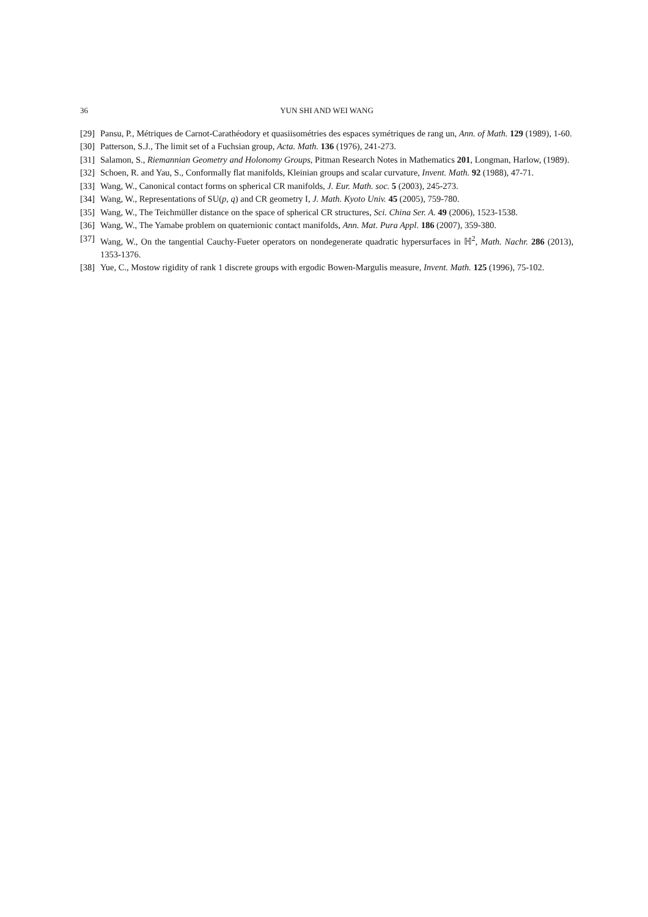36 YUN SHI AND WEI WANG
[29] Pansu, P., Métriques de Carnot-Carathéodory et quasiisométries des espaces symétriques de rang un, Ann. of Math. 129 (1989), 1-60.
[30] Patterson, S.J., The limit set of a Fuchsian group, Acta. Math. 136 (1976), 241-273.
[31] Salamon, S., Riemannian Geometry and Holonomy Groups, Pitman Research Notes in Mathematics 201, Longman, Harlow, (1989).
[32] Schoen, R. and Yau, S., Conformally flat manifolds, Kleinian groups and scalar curvature, Invent. Math. 92 (1988), 47-71.
[33] Wang, W., Canonical contact forms on spherical CR manifolds, J. Eur. Math. soc. 5 (2003), 245-273.
[34] Wang, W., Representations of SU(p, q) and CR geometry I, J. Math. Kyoto Univ. 45 (2005), 759-780.
[35] Wang, W., The Teichmüller distance on the space of spherical CR structures, Sci. China Ser. A. 49 (2006), 1523-1538.
[36] Wang, W., The Yamabe problem on quaternionic contact manifolds, Ann. Mat. Pura Appl. 186 (2007), 359-380.
[37] Wang, W., On the tangential Cauchy-Fueter operators on nondegenerate quadratic hypersurfaces in ℍ<sup>2</sup>, Math. Nachr. 286 (2013), 1353-1376.
[38] Yue, C., Mostow rigidity of rank 1 discrete groups with ergodic Bowen-Margulis measure, Invent. Math. 125 (1996), 75-102.